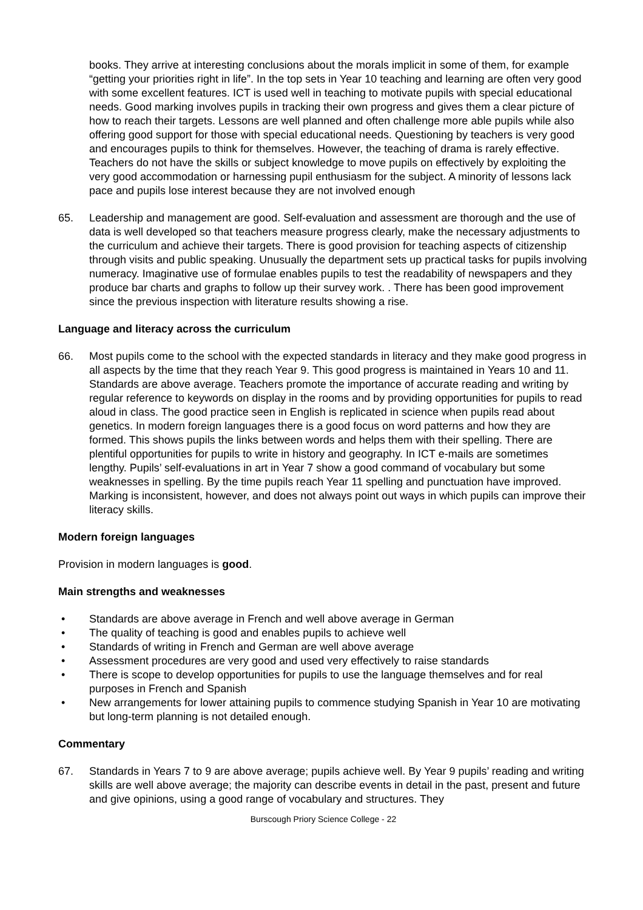books. They arrive at interesting conclusions about the morals implicit in some of them, for example “getting your priorities right in life”. In the top sets in Year 10 teaching and learning are often very good with some excellent features. ICT is used well in teaching to motivate pupils with special educational needs. Good marking involves pupils in tracking their own progress and gives them a clear picture of how to reach their targets. Lessons are well planned and often challenge more able pupils while also offering good support for those with special educational needs. Questioning by teachers is very good and encourages pupils to think for themselves. However, the teaching of drama is rarely effective. Teachers do not have the skills or subject knowledge to move pupils on effectively by exploiting the very good accommodation or harnessing pupil enthusiasm for the subject. A minority of lessons lack pace and pupils lose interest because they are not involved enough
65. Leadership and management are good. Self-evaluation and assessment are thorough and the use of data is well developed so that teachers measure progress clearly, make the necessary adjustments to the curriculum and achieve their targets. There is good provision for teaching aspects of citizenship through visits and public speaking. Unusually the department sets up practical tasks for pupils involving numeracy. Imaginative use of formulae enables pupils to test the readability of newspapers and they produce bar charts and graphs to follow up their survey work. . There has been good improvement since the previous inspection with literature results showing a rise.
Language and literacy across the curriculum
66. Most pupils come to the school with the expected standards in literacy and they make good progress in all aspects by the time that they reach Year 9. This good progress is maintained in Years 10 and 11. Standards are above average. Teachers promote the importance of accurate reading and writing by regular reference to keywords on display in the rooms and by providing opportunities for pupils to read aloud in class. The good practice seen in English is replicated in science when pupils read about genetics. In modern foreign languages there is a good focus on word patterns and how they are formed. This shows pupils the links between words and helps them with their spelling. There are plentiful opportunities for pupils to write in history and geography. In ICT e-mails are sometimes lengthy. Pupils’ self-evaluations in art in Year 7 show a good command of vocabulary but some weaknesses in spelling. By the time pupils reach Year 11 spelling and punctuation have improved. Marking is inconsistent, however, and does not always point out ways in which pupils can improve their literacy skills.
Modern foreign languages
Provision in modern languages is good.
Main strengths and weaknesses
• Standards are above average in French and well above average in German
• The quality of teaching is good and enables pupils to achieve well
• Standards of writing in French and German are well above average
• Assessment procedures are very good and used very effectively to raise standards
• There is scope to develop opportunities for pupils to use the language themselves and for real purposes in French and Spanish
• New arrangements for lower attaining pupils to commence studying Spanish in Year 10 are motivating but long-term planning is not detailed enough.
Commentary
67. Standards in Years 7 to 9 are above average; pupils achieve well. By Year 9 pupils’ reading and writing skills are well above average; the majority can describe events in detail in the past, present and future and give opinions, using a good range of vocabulary and structures. They
Burscough Priory Science College - 22